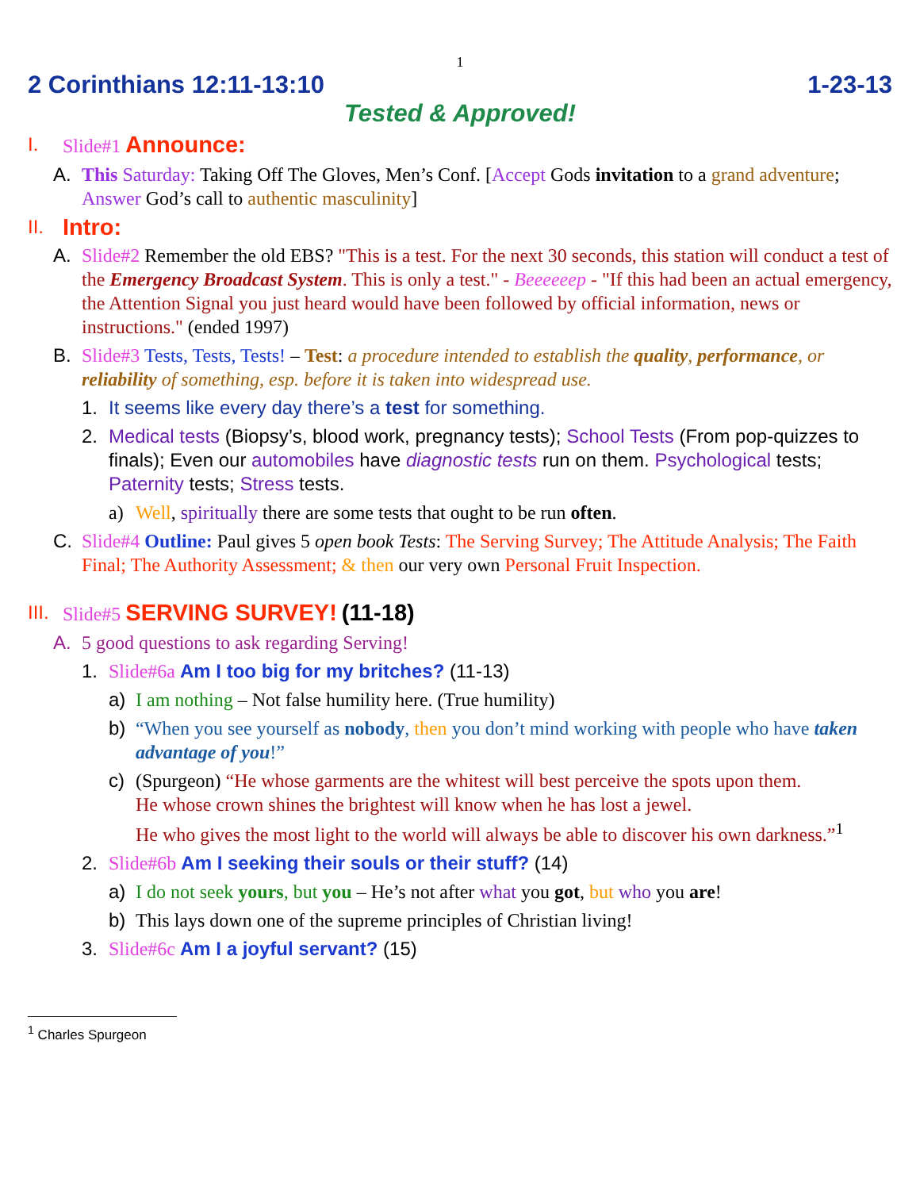1
2 Corinthians 12:11-13:10 1-23-13
Tested & Approved!
I. Slide#1 Announce:
A. This Saturday: Taking Off The Gloves, Men’s Conf. [Accept Gods invitation to a grand adventure; Answer God’s call to authentic masculinity]
II. Intro:
A. Slide#2 Remember the old EBS? "This is a test. For the next 30 seconds, this station will conduct a test of the Emergency Broadcast System. This is only a test." - Beeeeeep - "If this had been an actual emergency, the Attention Signal you just heard would have been followed by official information, news or instructions." (ended 1997)
B. Slide#3 Tests, Tests, Tests! – Test: a procedure intended to establish the quality, performance, or reliability of something, esp. before it is taken into widespread use.
1. It seems like every day there’s a test for something.
2. Medical tests (Biopsy’s, blood work, pregnancy tests); School Tests (From pop-quizzes to finals); Even our automobiles have diagnostic tests run on them. Psychological tests; Paternity tests; Stress tests.
a) Well, spiritually there are some tests that ought to be run often.
C. Slide#4 Outline: Paul gives 5 open book Tests: The Serving Survey; The Attitude Analysis; The Faith Final; The Authority Assessment; & then our very own Personal Fruit Inspection.
III. Slide#5 SERVING SURVEY! (11-18)
A. 5 good questions to ask regarding Serving!
1. Slide#6a Am I too big for my britches? (11-13)
a) I am nothing – Not false humility here. (True humility)
b) “When you see yourself as nobody, then you don’t mind working with people who have taken advantage of you!”
c) (Spurgeon) “He whose garments are the whitest will best perceive the spots upon them.
He whose crown shines the brightest will know when he has lost a jewel.
He who gives the most light to the world will always be able to discover his own darkness.”<sup>1</sup>
2. Slide#6b Am I seeking their souls or their stuff? (14)
a) I do not seek yours, but you – He’s not after what you got, but who you are!
b) This lays down one of the supreme principles of Christian living!
3. Slide#6c Am I a joyful servant? (15)
<sup>1</sup> Charles Spurgeon